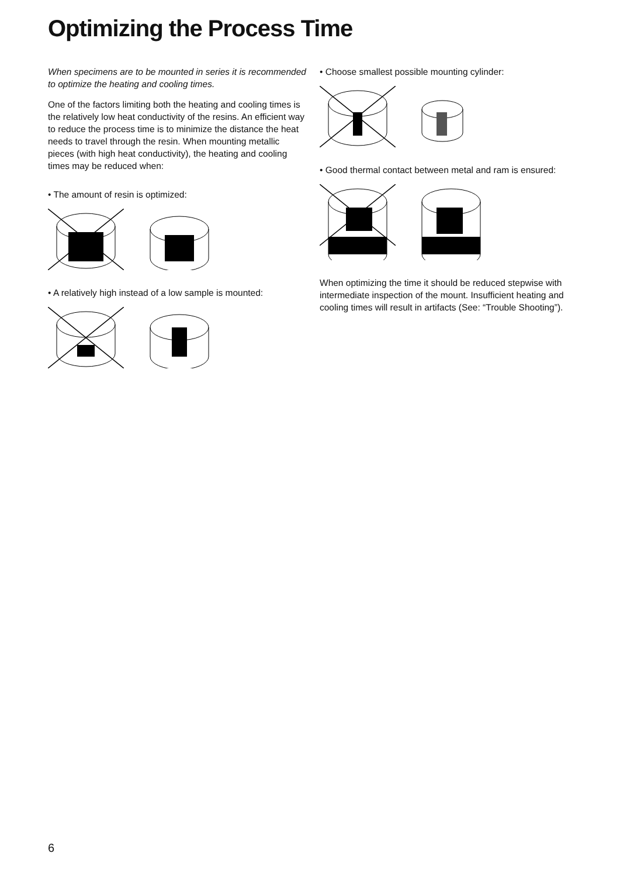Optimizing the Process Time
When specimens are to be mounted in series it is recommended to optimize the heating and cooling times.
One of the factors limiting both the heating and cooling times is the relatively low heat conductivity of the resins. An efficient way to reduce the process time is to minimize the distance the heat needs to travel through the resin. When mounting metallic pieces (with high heat conductivity), the heating and cooling times may be reduced when:
• The amount of resin is optimized:
• A relatively high instead of a low sample is mounted:
• Choose smallest possible mounting cylinder:
• Good thermal contact between metal and ram is ensured:
When optimizing the time it should be reduced stepwise with intermediate inspection of the mount. Insufficient heating and cooling times will result in artifacts (See: “Trouble Shooting”).
6